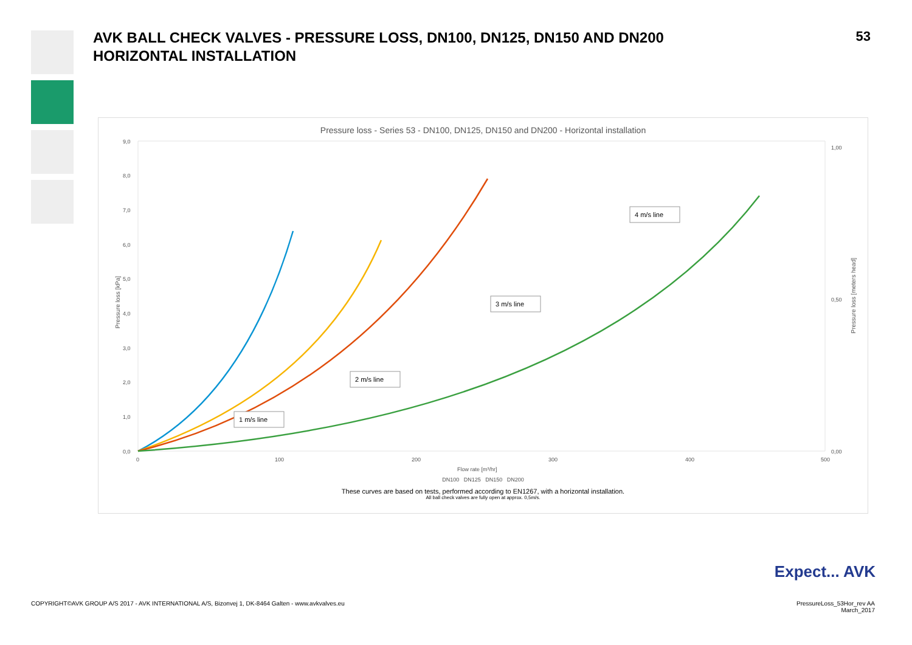AVK BALL CHECK VALVES - PRESSURE LOSS, DN100, DN125, DN150 AND DN200
HORIZONTAL INSTALLATION
53
Pressure loss - Series 53 - DN100, DN125, DN150 and DN200 - Horizontal installation
9,0
8,0
7,0
6,0
5,0
4,0
3,0
2,0
1,0
0,0
0
100
200
300
400
500
1,00
0,50
0,00
Flow rate [m³/hr]
1 m/s line
2 m/s line
3 m/s line
4 m/s line
DN100 DN125 DN150 DN200
Pressure loss [kPa]
Pressure loss [meters head]
These curves are based on tests, performed according to EN1267, with a horizontal installation.
All ball check valves are fully open at approx. 0,5m/s.
Expect... AVK
COPYRIGHT©AVK GROUP A/S 2017 - AVK INTERNATIONAL A/S, Bizonvej 1, DK-8464 Galten - www.avkvalves.eu PressureLoss_53Hor_rev AA
March_2017